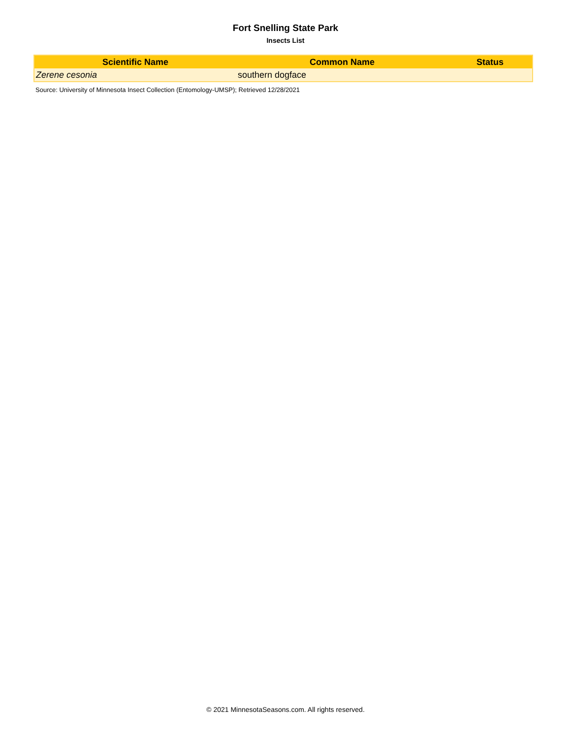Fort Snelling State Park
Insects List
| Scientific Name | Common Name | Status |
| --- | --- | --- |
| Zerene cesonia | southern dogface | |
Source: University of Minnesota Insect Collection (Entomology-UMSP); Retrieved 12/28/2021
© 2021 MinnesotaSeasons.com. All rights reserved.